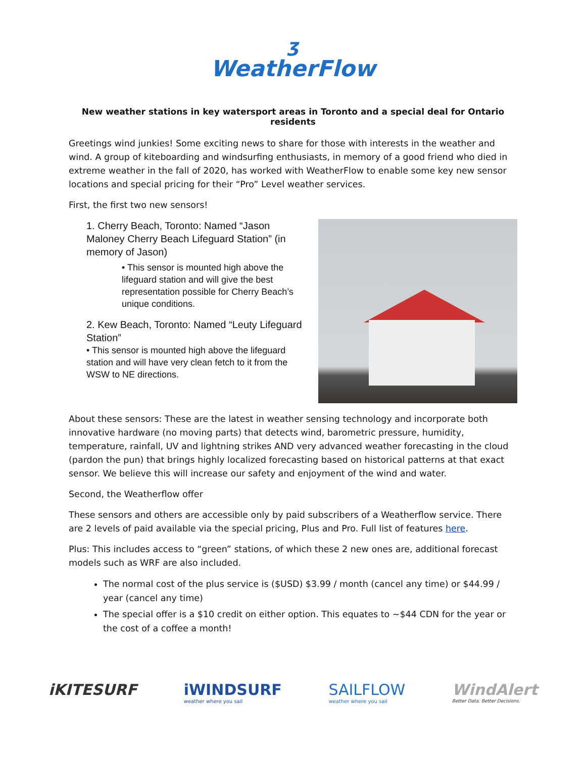ʒ
WeatherFlow
New weather stations in key watersport areas in Toronto and a special deal for Ontario residents
Greetings wind junkies! Some exciting news to share for those with interests in the weather and wind. A group of kiteboarding and windsurfing enthusiasts, in memory of a good friend who died in extreme weather in the fall of 2020, has worked with WeatherFlow to enable some key new sensor locations and special pricing for their “Pro” Level weather services.
First, the first two new sensors!
1. Cherry Beach, Toronto: Named “Jason Maloney Cherry Beach Lifeguard Station” (in memory of Jason)
• This sensor is mounted high above the lifeguard station and will give the best representation possible for Cherry Beach’s unique conditions.
2. Kew Beach, Toronto: Named “Leuty Lifeguard Station”
• This sensor is mounted high above the lifeguard station and will have very clean fetch to it from the WSW to NE directions.
About these sensors: These are the latest in weather sensing technology and incorporate both innovative hardware (no moving parts) that detects wind, barometric pressure, humidity, temperature, rainfall, UV and lightning strikes AND very advanced weather forecasting in the cloud (pardon the pun) that brings highly localized forecasting based on historical patterns at that exact sensor. We believe this will increase our safety and enjoyment of the wind and water.
Second, the Weatherflow offer
These sensors and others are accessible only by paid subscribers of a Weatherflow service. There are 2 levels of paid available via the special pricing, Plus and Pro. Full list of features here.
Plus: This includes access to “green” stations, of which these 2 new ones are, additional forecast models such as WRF are also included.
The normal cost of the plus service is ($USD) $3.99 / month (cancel any time) or $44.99 / year (cancel any time)
The special offer is a $10 credit on either option. This equates to ~$44 CDN for the year or the cost of a coffee a month!
iKITESURF iWINDSURF
weather where you sail
SAILFLOW
weather where you sail
WindAlert
Better Data. Better Decisions.